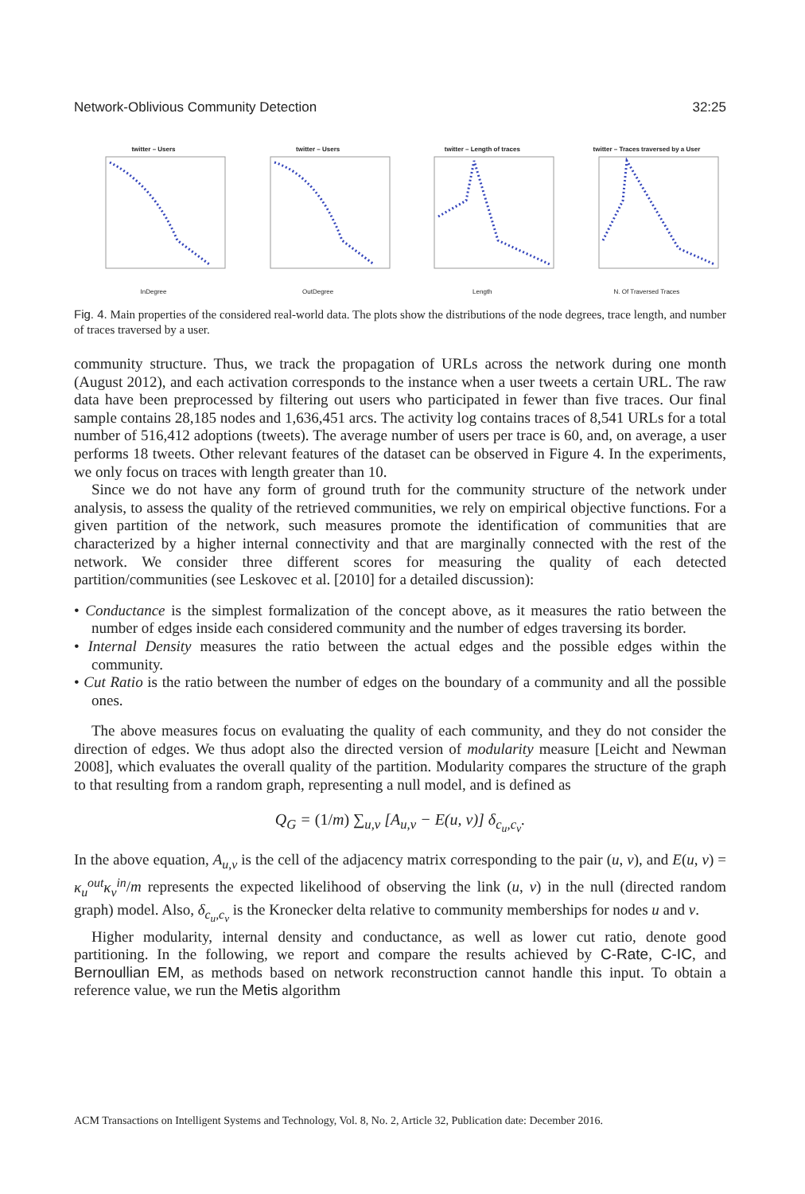Network-Oblivious Community Detection 32:25
twitter – UsersInDegree twitter – UsersOutDegree twitter – Length of tracesLength twitter – Traces traversed by a UserN. Of Traversed Traces
Fig. 4. Main properties of the considered real-world data. The plots show the distributions of the node degrees, trace length, and number of traces traversed by a user.
community structure. Thus, we track the propagation of URLs across the network during one month (August 2012), and each activation corresponds to the instance when a user tweets a certain URL. The raw data have been preprocessed by filtering out users who participated in fewer than five traces. Our final sample contains 28,185 nodes and 1,636,451 arcs. The activity log contains traces of 8,541 URLs for a total number of 516,412 adoptions (tweets). The average number of users per trace is 60, and, on average, a user performs 18 tweets. Other relevant features of the dataset can be observed in Figure 4. In the experiments, we only focus on traces with length greater than 10.
Since we do not have any form of ground truth for the community structure of the network under analysis, to assess the quality of the retrieved communities, we rely on empirical objective functions. For a given partition of the network, such measures promote the identification of communities that are characterized by a higher internal connectivity and that are marginally connected with the rest of the network. We consider three different scores for measuring the quality of each detected partition/communities (see Leskovec et al. [2010] for a detailed discussion):
• Conductance is the simplest formalization of the concept above, as it measures the ratio between the number of edges inside each considered community and the number of edges traversing its border.
• Internal Density measures the ratio between the actual edges and the possible edges within the community.
• Cut Ratio is the ratio between the number of edges on the boundary of a community and all the possible ones.
The above measures focus on evaluating the quality of each community, and they do not consider the direction of edges. We thus adopt also the directed version of modularity measure [Leicht and Newman 2008], which evaluates the overall quality of the partition. Modularity compares the structure of the graph to that resulting from a random graph, representing a null model, and is defined as
Q<sub>G</sub> = (1/m) ∑<sub>u,v</sub> [A<sub>u,v</sub> − E(u, v)] δ<sub>c<sub>u</sub>,c<sub>v</sub></sub>.
In the above equation, A<sub>u,v</sub> is the cell of the adjacency matrix corresponding to the pair (u, v), and E(u, v) = κ<sub>u</sub><sup>out</sup>κ<sub>v</sub><sup>in</sup>/m represents the expected likelihood of observing the link (u, v) in the null (directed random graph) model. Also, δ<sub>c<sub>u</sub>,c<sub>v</sub></sub> is the Kronecker delta relative to community memberships for nodes u and v.
Higher modularity, internal density and conductance, as well as lower cut ratio, denote good partitioning. In the following, we report and compare the results achieved by C-Rate, C-IC, and Bernoullian EM, as methods based on network reconstruction cannot handle this input. To obtain a reference value, we run the Metis algorithm
ACM Transactions on Intelligent Systems and Technology, Vol. 8, No. 2, Article 32, Publication date: December 2016.